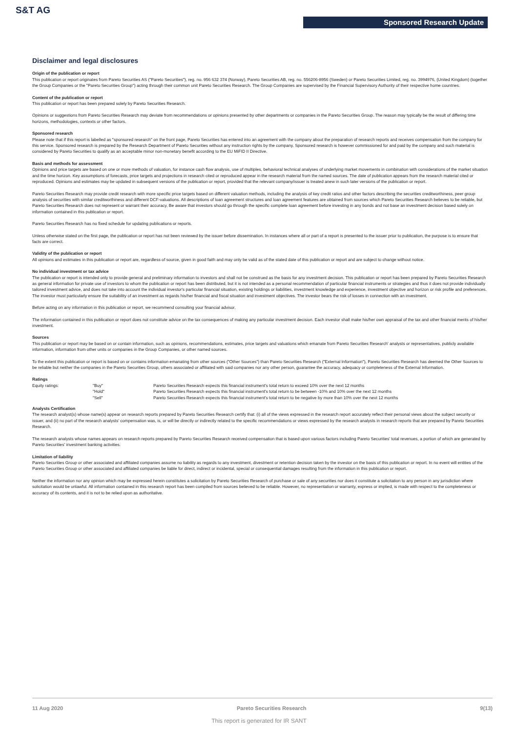S&T AG
Sponsored Research Update
Disclaimer and legal disclosures
Origin of the publication or report
This publication or report originates from Pareto Securities AS ("Pareto Securities"), reg. no. 956 632 374 (Norway), Pareto Securities AB, reg. no. 556206-8956 (Sweden) or Pareto Securities Limited, reg. no. 3994976, (United Kingdom) (together the Group Companies or the "Pareto Securities Group") acting through their common unit Pareto Securities Research. The Group Companies are supervised by the Financial Supervisory Authority of their respective home countries.
Content of the publication or report
This publication or report has been prepared solely by Pareto Securities Research.
Opinions or suggestions from Pareto Securities Research may deviate from recommendations or opinions presented by other departments or companies in the Pareto Securities Group. The reason may typically be the result of differing time horizons, methodologies, contexts or other factors.
Sponsored research
Please note that if this report is labelled as "sponsored research" on the front page, Pareto Securities has entered into an agreement with the company about the preparation of research reports and receives compensation from the company for this service. Sponsored research is prepared by the Research Department of Pareto Securities without any instruction rights by the company. Sponsored research is however commissioned for and paid by the company and such material is considered by Pareto Securities to qualify as an acceptable minor non-monetary benefit according to the EU MiFID II Directive.
Basis and methods for assessment
Opinions and price targets are based on one or more methods of valuation, for instance cash flow analysis, use of multiples, behavioral technical analyses of underlying market movements in combination with considerations of the market situation and the time horizon. Key assumptions of forecasts, price targets and projections in research cited or reproduced appear in the research material from the named sources. The date of publication appears from the research material cited or reproduced. Opinions and estimates may be updated in subsequent versions of the publication or report, provided that the relevant company/issuer is treated anew in such later versions of the publication or report.
Pareto Securities Research may provide credit research with more specific price targets based on different valuation methods, including the analysis of key credit ratios and other factors describing the securities creditworthiness, peer group analysis of securities with similar creditworthiness and different DCF-valuations. All descriptions of loan agreement structures and loan agreement features are obtained from sources which Pareto Securities Research believes to be reliable, but Pareto Securities Research does not represent or warrant their accuracy. Be aware that investors should go through the specific complete loan agreement before investing in any bonds and not base an investment decision based solely on information contained in this publication or report.
Pareto Securities Research has no fixed schedule for updating publications or reports.
Unless otherwise stated on the first page, the publication or report has not been reviewed by the issuer before dissemination. In instances where all or part of a report is presented to the issuer prior to publication, the purpose is to ensure that facts are correct.
Validity of the publication or report
All opinions and estimates in this publication or report are, regardless of source, given in good faith and may only be valid as of the stated date of this publication or report and are subject to change without notice.
No individual investment or tax advice
The publication or report is intended only to provide general and preliminary information to investors and shall not be construed as the basis for any investment decision. This publication or report has been prepared by Pareto Securities Research as general information for private use of investors to whom the publication or report has been distributed, but it is not intended as a personal recommendation of particular financial instruments or strategies and thus it does not provide individually tailored investment advice, and does not take into account the individual investor's particular financial situation, existing holdings or liabilities, investment knowledge and experience, investment objective and horizon or risk profile and preferences. The investor must particularly ensure the suitability of an investment as regards his/her financial and fiscal situation and investment objectives. The investor bears the risk of losses in connection with an investment.
Before acting on any information in this publication or report, we recommend consulting your financial advisor.
The information contained in this publication or report does not constitute advice on the tax consequences of making any particular investment decision. Each investor shall make his/her own appraisal of the tax and other financial merits of his/her investment.
Sources
This publication or report may be based on or contain information, such as opinions, recommendations, estimates, price targets and valuations which emanate from Pareto Securities Research' analysts or representatives, publicly available information, information from other units or companies in the Group Companies, or other named sources.
To the extent this publication or report is based on or contains information emanating from other sources ("Other Sources") than Pareto Securities Research ("External Information"), Pareto Securities Research has deemed the Other Sources to be reliable but neither the companies in the Pareto Securities Group, others associated or affiliated with said companies nor any other person, guarantee the accuracy, adequacy or completeness of the External Information.
Ratings
| Equity ratings: | "Buy" | Pareto Securities Research expects this financial instrument's total return to exceed 10% over the next 12 months |
| | "Hold" | Pareto Securities Research expects this financial instrument's total return to be between -10% and 10% over the next 12 months |
| | "Sell" | Pareto Securities Research expects this financial instrument's total return to be negative by more than 10% over the next 12 months |
Analysts Certification
The research analyst(s) whose name(s) appear on research reports prepared by Pareto Securities Research certify that: (i) all of the views expressed in the research report accurately reflect their personal views about the subject security or issuer, and (ii) no part of the research analysts' compensation was, is, or will be directly or indirectly related to the specific recommendations or views expressed by the research analysts in research reports that are prepared by Pareto Securities Research.
The research analysts whose names appears on research reports prepared by Pareto Securities Research received compensation that is based upon various factors including Pareto Securities' total revenues, a portion of which are generated by Pareto Securities' investment banking activities.
Limitation of liability
Pareto Securities Group or other associated and affiliated companies assume no liability as regards to any investment, divestment or retention decision taken by the investor on the basis of this publication or report. In no event will entities of the Pareto Securities Group or other associated and affiliated companies be liable for direct, indirect or incidental, special or consequential damages resulting from the information in this publication or report.
Neither the information nor any opinion which may be expressed herein constitutes a solicitation by Pareto Securities Research of purchase or sale of any securities nor does it constitute a solicitation to any person in any jurisdiction where solicitation would be unlawful. All information contained in this research report has been compiled from sources believed to be reliable. However, no representation or warranty, express or implied, is made with respect to the completeness or accuracy of its contents, and it is not to be relied upon as authoritative.
11 Aug 2020 Pareto Securities Research 9(13)
This report is generated for IR SANT